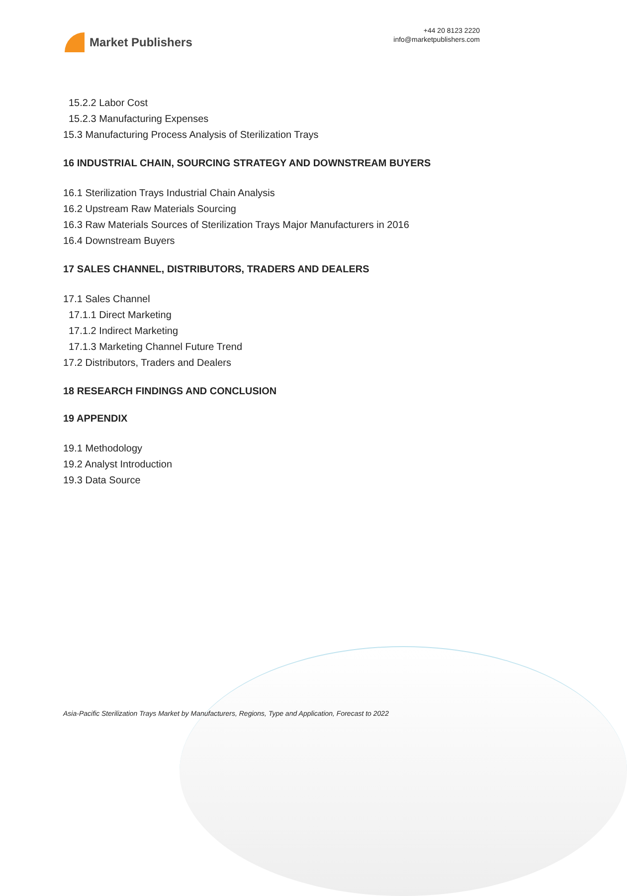Market Publishers
+44 20 8123 2220
info@marketpublishers.com
15.2.2 Labor Cost
15.2.3 Manufacturing Expenses
15.3 Manufacturing Process Analysis of Sterilization Trays
16 INDUSTRIAL CHAIN, SOURCING STRATEGY AND DOWNSTREAM BUYERS
16.1 Sterilization Trays Industrial Chain Analysis
16.2 Upstream Raw Materials Sourcing
16.3 Raw Materials Sources of Sterilization Trays Major Manufacturers in 2016
16.4 Downstream Buyers
17 SALES CHANNEL, DISTRIBUTORS, TRADERS AND DEALERS
17.1 Sales Channel
17.1.1 Direct Marketing
17.1.2 Indirect Marketing
17.1.3 Marketing Channel Future Trend
17.2 Distributors, Traders and Dealers
18 RESEARCH FINDINGS AND CONCLUSION
19 APPENDIX
19.1 Methodology
19.2 Analyst Introduction
19.3 Data Source
Asia-Pacific Sterilization Trays Market by Manufacturers, Regions, Type and Application, Forecast to 2022